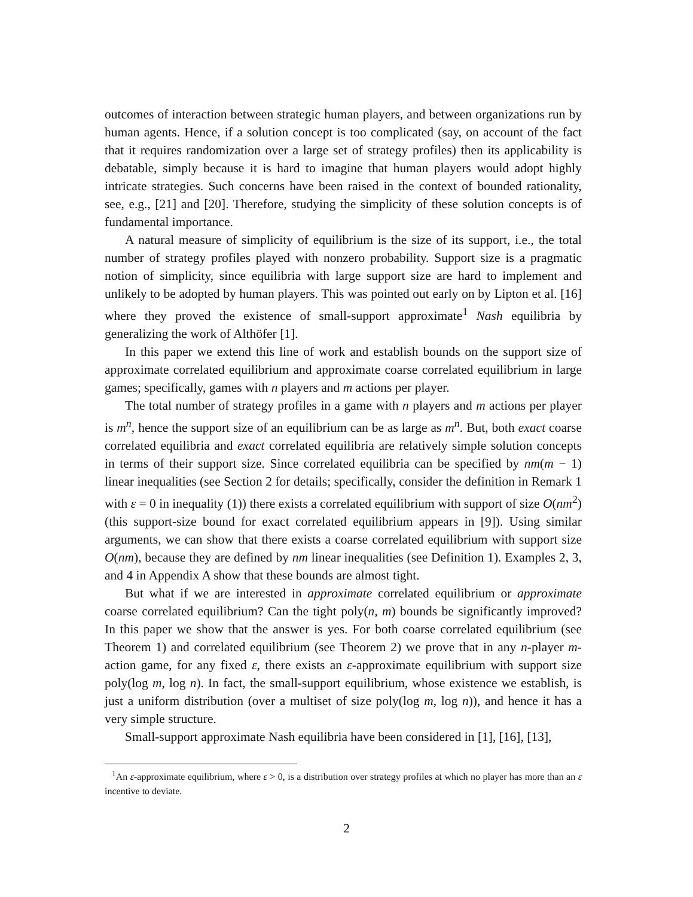outcomes of interaction between strategic human players, and between organizations run by human agents. Hence, if a solution concept is too complicated (say, on account of the fact that it requires randomization over a large set of strategy profiles) then its applicability is debatable, simply because it is hard to imagine that human players would adopt highly intricate strategies. Such concerns have been raised in the context of bounded rationality, see, e.g., [21] and [20]. Therefore, studying the simplicity of these solution concepts is of fundamental importance.
A natural measure of simplicity of equilibrium is the size of its support, i.e., the total number of strategy profiles played with nonzero probability. Support size is a pragmatic notion of simplicity, since equilibria with large support size are hard to implement and unlikely to be adopted by human players. This was pointed out early on by Lipton et al. [16] where they proved the existence of small-support approximate<sup>1</sup> Nash equilibria by generalizing the work of Althöfer [1].
In this paper we extend this line of work and establish bounds on the support size of approximate correlated equilibrium and approximate coarse correlated equilibrium in large games; specifically, games with n players and m actions per player.
The total number of strategy profiles in a game with n players and m actions per player is m<sup>n</sup>, hence the support size of an equilibrium can be as large as m<sup>n</sup>. But, both exact coarse correlated equilibria and exact correlated equilibria are relatively simple solution concepts in terms of their support size. Since correlated equilibria can be specified by nm(m − 1) linear inequalities (see Section 2 for details; specifically, consider the definition in Remark 1 with ε = 0 in inequality (1)) there exists a correlated equilibrium with support of size O(nm<sup>2</sup>) (this support-size bound for exact correlated equilibrium appears in [9]). Using similar arguments, we can show that there exists a coarse correlated equilibrium with support size O(nm), because they are defined by nm linear inequalities (see Definition 1). Examples 2, 3, and 4 in Appendix A show that these bounds are almost tight.
But what if we are interested in approximate correlated equilibrium or approximate coarse correlated equilibrium? Can the tight poly(n, m) bounds be significantly improved? In this paper we show that the answer is yes. For both coarse correlated equilibrium (see Theorem 1) and correlated equilibrium (see Theorem 2) we prove that in any n-player m-action game, for any fixed ε, there exists an ε-approximate equilibrium with support size poly(log m, log n). In fact, the small-support equilibrium, whose existence we establish, is just a uniform distribution (over a multiset of size poly(log m, log n)), and hence it has a very simple structure.
Small-support approximate Nash equilibria have been considered in [1], [16], [13],
<sup>1</sup> An ε-approximate equilibrium, where ε > 0, is a distribution over strategy profiles at which no player has more than an ε incentive to deviate.
2